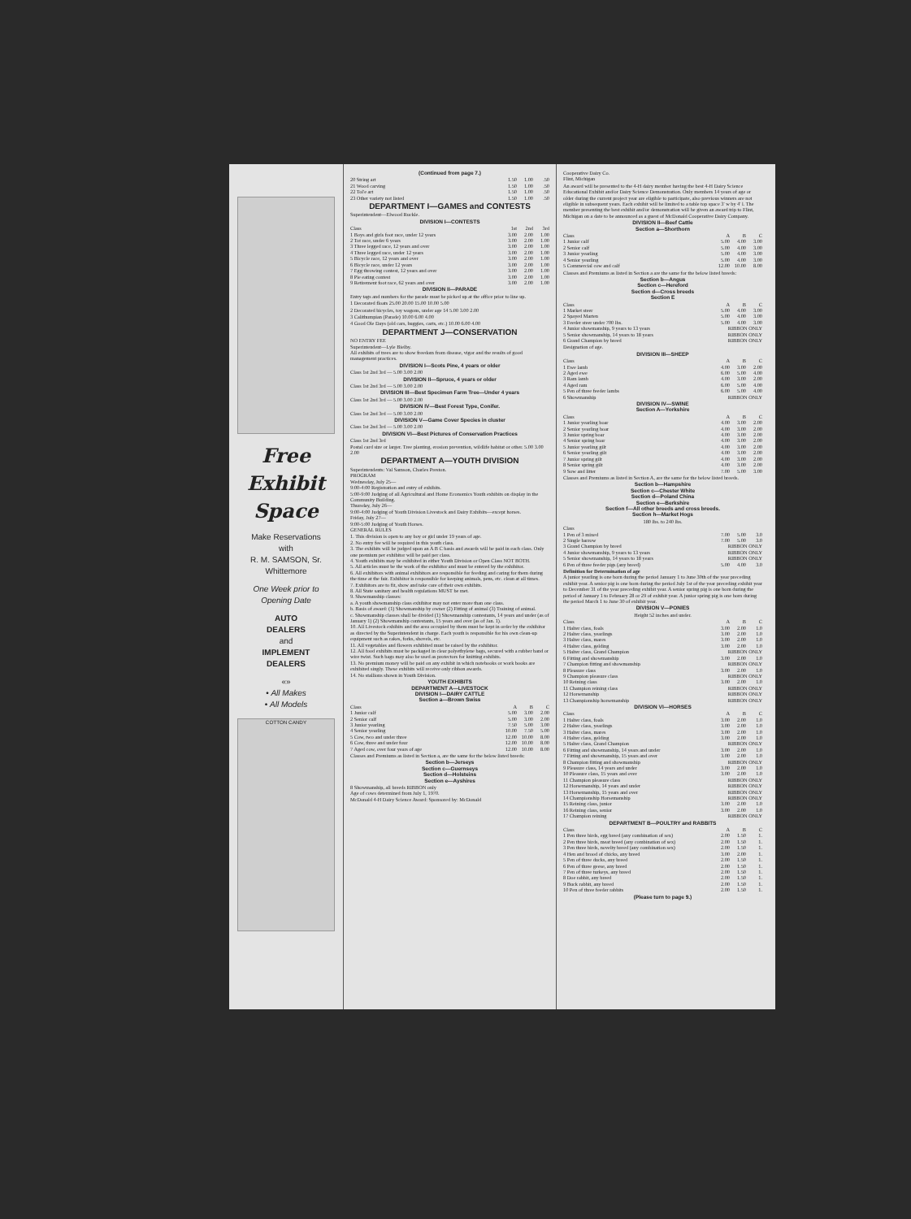Free
Exhibit
Space
Make Reservations
with
R. M. SAMSON, Sr.
Whittemore
One Week prior to
Opening Date
AUTO
DEALERS
and
IMPLEMENT
DEALERS
«»
• All Makes
• All Models
COTTON CANDY
(Continued from page 7.)
| 20 String art | 1.50 | 1.00 | .50 |
| 21 Wood carving | 1.50 | 1.00 | .50 |
| 22 Tol'e art | 1.50 | 1.00 | .50 |
| 23 Other variety not listed | 1.50 | 1.00 | .50 |
DEPARTMENT I—GAMES and CONTESTS
Superintendent—Elwood Ruckle.
DIVISION I—CONTESTS
| Class | 1st | 2nd | 3rd |
| --- | --- | --- | --- |
| 1 Boys and girls foot race, under 12 years | 3.00 | 2.00 | 1.00 |
| 2 Tot race, under 6 years | 3.00 | 2.00 | 1.00 |
| 3 Three legged race, 12 years and over | 3.00 | 2.00 | 1.00 |
| 4 Three legged race, under 12 years | 3.00 | 2.00 | 1.00 |
| 5 Bicycle race, 12 years and over | 3.00 | 2.00 | 1.00 |
| 6 Bicycle race, under 12 years | 3.00 | 2.00 | 1.00 |
| 7 Egg throwing contest, 12 years and over | 3.00 | 2.00 | 1.00 |
| 8 Pie eating contest | 3.00 | 2.00 | 1.00 |
| 9 Retirement foot race, 62 years and over | 3.00 | 2.00 | 1.00 |
DIVISION II—PARADE
Entry tags and numbers for the parade must be picked up at the office prior to line up.
1 Decorated floats 25.00 20.00 15.00 10.00 5.00
2 Decorated bicycles, toy wagons, under age 14 5.00 3.00 2.00
3 Calithumpian (Parade) 10.00 6.00 4.00
4 Good Ole Days (old cars, buggies, carts, etc.) 10.00 6.00 4.00
DEPARTMENT J—CONSERVATION
NO ENTRY FEE
Superintendent—Lyle Bielby.
All exhibits of trees are to show freedom from disease, vigor and the results of good management practices.
DIVISION I—Scots Pine, 4 years or older
Class 1st 2nd 3rd — 5.00 3.00 2.00
DIVISION II—Spruce, 4 years or older
Class 1st 2nd 3rd — 5.00 3.00 2.00
DIVISION III—Best Specimen Farm Tree—Under 4 years
Class 1st 2nd 3rd — 5.00 3.00 2.00
DIVISION IV—Best Forest Type, Conifer.
Class 1st 2nd 3rd — 5.00 3.00 2.00
DIVISION V—Game Cover Species in cluster
Class 1st 2nd 3rd — 5.00 3.00 2.00
DIVISION VI—Best Pictures of Conservation Practices
Class 1st 2nd 3rd
Postal card size or larger. Tree planting, erosion prevention, wildlife habitat or other. 5.00 3.00 2.00
DEPARTMENT A—YOUTH DIVISION
Superintendents: Val Samson, Charles Preston.
PROGRAM
Wednesday, July 25—
9:00-4:00 Registration and entry of exhibits.
5:00-9:00 Judging of all Agricultural and Home Economics Youth exhibits on display in the Community Building.
Thursday, July 26—
9:00-4:00 Judging of Youth Division Livestock and Dairy Exhibits—except horses.
Friday, July 27—
9:00-5:00 Judging of Youth Horses.
GENERAL RULES
1. This division is open to any boy or girl under 19 years of age.
2. No entry fee will be required in this youth class.
3. The exhibits will be judged upon an A B C basis and awards will be paid in each class. Only one premium per exhibitor will be paid per class.
4. Youth exhibits may be exhibited in either Youth Division or Open Class NOT BOTH.
5. All articles must be the work of the exhibitor and must be entered by the exhibitor.
6. All exhibitors with animal exhibitors are responsible for feeding and caring for them during the time at the fair. Exhibitor is responsible for keeping animals, pens, etc. clean at all times.
7. Exhibitors are to fit, show and take care of their own exhibits.
8. All State sanitary and health regulations MUST be met.
9. Showmanship classes:
a. A youth showmanship class exhibitor may not enter more than one class.
b. Basis of award: (1) Showmanship by owner (2) Fitting of animal (3) Training of animal.
c. Showmanship classes shall be divided (1) Showmanship contestants, 14 years and under (as of January 1) (2) Showmanship contestants, 15 years and over (as of Jan. 1).
10. All Livestock exhibits and the area occupied by them must be kept in order by the exhibitor as directed by the Superintendent in charge. Each youth is responsible for his own clean-up equipment such as rakes, forks, shovels, etc.
11. All vegetables and flowers exhibited must be raised by the exhibitor.
12. All food exhibits must be packaged in clear polyethylene bags, secured with a rubber band or wire twist. Such bags may also be used as protectors for knitting exhibits.
13. No premium money will be paid on any exhibit in which notebooks or work books are exhibited singly. These exhibits will receive only ribbon awards.
14. No stallions shown in Youth Division.
YOUTH EXHIBITS
DEPARTMENT A—LIVESTOCK
DIVISION I—DAIRY CATTLE
Section a—Brown Swiss
| Class | A | B | C |
| --- | --- | --- | --- |
| 1 Junior calf | 5.00 | 3.00 | 2.00 |
| 2 Senior calf | 5.00 | 3.00 | 2.00 |
| 3 Junior yearling | 7.50 | 5.00 | 3.00 |
| 4 Senior yearling | 10.00 | 7.50 | 5.00 |
| 5 Cow, two and under three | 12.00 | 10.00 | 8.00 |
| 6 Cow, three and under four | 12.00 | 10.00 | 8.00 |
| 7 Aged cow, over four years of age | 12.00 | 10.00 | 8.00 |
Classes and Premiums as listed in Section a, are the same for the below listed breeds:
Section b—Jerseys
Section c—Guernseys
Section d—Holsteins
Section e—Ayshires
8 Showmanship, all breeds RIBBON only
Age of cows determined from July 1, 1970.
McDonald 4-H Dairy Science Award: Sponsored by: McDonald
Cooperative Dairy Co.
Flint, Michigan
An award will be presented to the 4-H dairy member having the best 4-H Dairy Science Educational Exhibit and/or Dairy Science Demonstration. Only members 14 years of age or older during the current project year are eligible to participate, also previous winners are not eligible in subsequent years. Each exhibit will be limited to a table top space 3' w by 4' l. The member presenting the best exhibit and/or demonstration will be given an award trip to Flint, Michigan on a date to be announced as a guest of McDonald Cooperative Dairy Company.
DIVISION II—Beef Cattle
Section a—Shorthorn
| Class | A | B | C |
| --- | --- | --- | --- |
| 1 Junior calf | 5.00 | 4.00 | 3.00 |
| 2 Senior calf | 5.00 | 4.00 | 3.00 |
| 3 Junior yearling | 5.00 | 4.00 | 3.00 |
| 4 Senior yearling | 5.00 | 4.00 | 3.00 |
| 5 Commercial cow and calf | 12.00 | 10.00 | 8.00 |
Classes and Premiums as listed in Section a are the same for the below listed breeds:
Section b—Angus
Section c—Hereford
Section d—Cross breeds
Section E
| Class | A | B | C |
| --- | --- | --- | --- |
| 1 Market steer | 5.00 | 4.00 | 3.00 |
| 2 Spayed Marten | 5.00 | 4.00 | 3.00 |
| 3 Feeder steer under 700 lbs. | 5.00 | 4.00 | 3.00 |
| 4 Junior showmanship, 9 years to 13 years | RIBBON ONLY | | |
| 5 Senior showmanship, 14 years to 18 years | RIBBON ONLY | | |
| 6 Grand Champion by breed | RIBBON ONLY | | |
Designation of age.
DIVISION III—SHEEP
| Class | A | B | C |
| --- | --- | --- | --- |
| 1 Ewe lamb | 4.00 | 3.00 | 2.00 |
| 2 Aged ewe | 6.00 | 5.00 | 4.00 |
| 3 Ram lamb | 4.00 | 3.00 | 2.00 |
| 4 Aged ram | 6.00 | 5.00 | 4.00 |
| 5 Pen of three feeder lambs | 6.00 | 5.00 | 4.00 |
| 6 Showmanship | RIBBON ONLY | | |
DIVISION IV—SWINE
Section A—Yorkshire
| Class | A | B | C |
| --- | --- | --- | --- |
| 1 Junior yearling boar | 4.00 | 3.00 | 2.00 |
| 2 Senior yearling boar | 4.00 | 3.00 | 2.00 |
| 3 Junior spring boar | 4.00 | 3.00 | 2.00 |
| 4 Senior spring boar | 4.00 | 3.00 | 2.00 |
| 5 Junior yearling gilt | 4.00 | 3.00 | 2.00 |
| 6 Senior yearling gilt | 4.00 | 3.00 | 2.00 |
| 7 Junior spring gilt | 4.00 | 3.00 | 2.00 |
| 8 Senior spring gilt | 4.00 | 3.00 | 2.00 |
| 9 Sow and litter | 7.00 | 5.00 | 3.00 |
Classes and Premiums as listed in Section A, are the same for the below listed breeds.
Section b—Hampshire
Section c—Chester White
Section d—Poland China
Section e—Berkshire
Section f—All other breeds and cross breeds.
Section h—Market Hogs
180 lbs. to 240 lbs.
| Class | | | |
| --- | --- | --- | --- |
| 1 Pen of 3 mixed | 7.00 | 5.00 | 3.0 |
| 2 Single barrow | 7.00 | 5.00 | 3.0 |
| 3 Grand Champion by breed | RIBBON ONLY | | |
| 4 Junior showmanship, 9 years to 13 years | RIBBON ONLY | | |
| 5 Senior showmanship, 14 years to 18 years | RIBBON ONLY | | |
| 6 Pen of three feeder pigs (any breed) | 5.00 | 4.00 | 3.0 |
Definition for Determination of age
A junior yearling is one born during the period January 1 to June 30th of the year preceding exhibit year. A senior pig is one born during the period July 1st of the year preceding exhibit year to December 31 of the year preceding exhibit year. A senior spring pig is one born during the period of January 1 to February 28 or 29 of exhibit year. A junior spring pig is one born during the period March 1 to June 30 of exhibit year.
DIVISION V—PONIES
Height 52 inches and under.
| Class | A | B | C |
| --- | --- | --- | --- |
| 1 Halter class, foals | 3.00 | 2.00 | 1.0 |
| 2 Halter class, yearlings | 3.00 | 2.00 | 1.0 |
| 3 Halter class, mares | 3.00 | 2.00 | 1.0 |
| 4 Halter class, gelding | 3.00 | 2.00 | 1.0 |
| 5 Halter class, Grand Champion | RIBBON ONLY | | |
| 6 Fitting and showmanship | 3.00 | 2.00 | 1.0 |
| 7 Champion fitting and showmanship | RIBBON ONLY | | |
| 8 Pleasure class | 3.00 | 2.00 | 1.0 |
| 9 Champion pleasure class | RIBBON ONLY | | |
| 10 Reining class | 3.00 | 2.00 | 1.0 |
| 11 Champion reining class | RIBBON ONLY | | |
| 12 Horsemanship | RIBBON ONLY | | |
| 13 Championship horsemanship | RIBBON ONLY | | |
DIVISION VI—HORSES
| Class | A | B | C |
| --- | --- | --- | --- |
| 1 Halter class, foals | 3.00 | 2.00 | 1.0 |
| 2 Halter class, yearlings | 3.00 | 2.00 | 1.0 |
| 3 Halter class, mares | 3.00 | 2.00 | 1.0 |
| 4 Halter class, gelding | 3.00 | 2.00 | 1.0 |
| 5 Halter class, Grand Champion | RIBBON ONLY | | |
| 6 Fitting and showmanship, 14 years and under | 3.00 | 2.00 | 1.0 |
| 7 Fitting and showmanship, 15 years and over | 3.00 | 2.00 | 1.0 |
| 8 Champion fitting and showmanship | RIBBON ONLY | | |
| 9 Pleasure class, 14 years and under | 3.00 | 2.00 | 1.0 |
| 10 Pleasure class, 15 years and over | 3.00 | 2.00 | 1.0 |
| 11 Champion pleasure class | RIBBON ONLY | | |
| 12 Horsemanship, 14 years and under | RIBBON ONLY | | |
| 13 Horsemanship, 15 years and over | RIBBON ONLY | | |
| 14 Championship Horsemanship | RIBBON ONLY | | |
| 15 Reining class, junior | 3.00 | 2.00 | 1.0 |
| 16 Reining class, senior | 3.00 | 2.00 | 1.0 |
| 17 Champion reining | RIBBON ONLY | | |
DEPARTMENT B—POULTRY and RABBITS
| Class | A | B | C |
| --- | --- | --- | --- |
| 1 Pen three birds, egg breed (any combination of sex) | 2.00 | 1.50 | 1. |
| 2 Pen three birds, meat breed (any combination of sex) | 2.00 | 1.50 | 1. |
| 3 Pen three birds, novelty breed (any combination sex) | 2.00 | 1.50 | 1. |
| 4 Hen and brood of chicks, any breed | 3.00 | 2.00 | 1. |
| 5 Pen of three ducks, any breed | 2.00 | 1.50 | 1. |
| 6 Pen of three geese, any breed | 2.00 | 1.50 | 1. |
| 7 Pen of three turkeys, any breed | 2.00 | 1.50 | 1. |
| 8 Doe rabbit, any breed | 2.00 | 1.50 | 1. |
| 9 Buck rabbit, any breed | 2.00 | 1.50 | 1. |
| 10 Pen of three feeder rabbits | 2.00 | 1.50 | 1. |
(Please turn to page 9.)